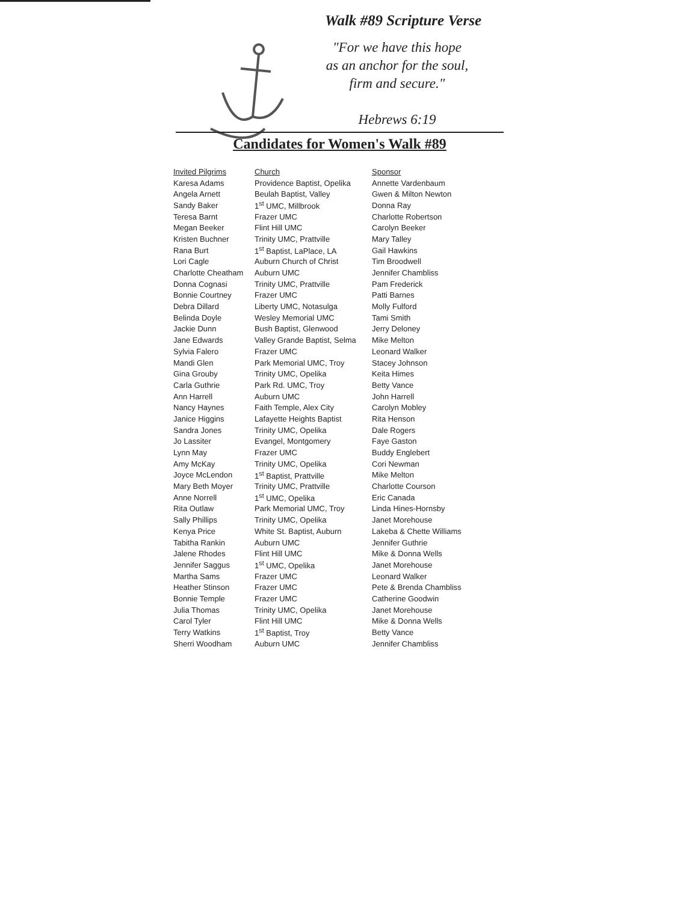Walk #89 Scripture Verse
"For we have this hope
as an anchor for the soul,
firm and secure."
Hebrews 6:19
Candidates for Women's Walk #89
| Invited Pilgrims | Church | Sponsor |
| --- | --- | --- |
| Karesa Adams | Providence Baptist, Opelika | Annette Vardenbaum |
| Angela Arnett | Beulah Baptist, Valley | Gwen & Milton Newton |
| Sandy Baker | 1<sup>st</sup> UMC, Millbrook | Donna Ray |
| Teresa Barnt | Frazer UMC | Charlotte Robertson |
| Megan Beeker | Flint Hill UMC | Carolyn Beeker |
| Kristen Buchner | Trinity UMC, Prattville | Mary Talley |
| Rana Burt | 1<sup>st</sup> Baptist, LaPlace, LA | Gail Hawkins |
| Lori Cagle | Auburn Church of Christ | Tim Broodwell |
| Charlotte Cheatham | Auburn UMC | Jennifer Chambliss |
| Donna Cognasi | Trinity UMC, Prattville | Pam Frederick |
| Bonnie Courtney | Frazer UMC | Patti Barnes |
| Debra Dillard | Liberty UMC, Notasulga | Molly Fulford |
| Belinda Doyle | Wesley Memorial UMC | Tami Smith |
| Jackie Dunn | Bush Baptist, Glenwood | Jerry Deloney |
| Jane Edwards | Valley Grande Baptist, Selma | Mike Melton |
| Sylvia Falero | Frazer UMC | Leonard Walker |
| Mandi Glen | Park Memorial UMC, Troy | Stacey Johnson |
| Gina Grouby | Trinity UMC, Opelika | Keita Himes |
| Carla Guthrie | Park Rd. UMC, Troy | Betty Vance |
| Ann Harrell | Auburn UMC | John Harrell |
| Nancy Haynes | Faith Temple, Alex City | Carolyn Mobley |
| Janice Higgins | Lafayette Heights Baptist | Rita Henson |
| Sandra Jones | Trinity UMC, Opelika | Dale Rogers |
| Jo Lassiter | Evangel, Montgomery | Faye Gaston |
| Lynn May | Frazer UMC | Buddy Englebert |
| Amy McKay | Trinity UMC, Opelika | Cori Newman |
| Joyce McLendon | 1<sup>st</sup> Baptist, Prattville | Mike Melton |
| Mary Beth Moyer | Trinity UMC, Prattville | Charlotte Courson |
| Anne Norrell | 1<sup>st</sup> UMC, Opelika | Eric Canada |
| Rita Outlaw | Park Memorial UMC, Troy | Linda Hines-Hornsby |
| Sally Phillips | Trinity UMC, Opelika | Janet Morehouse |
| Kenya Price | White St. Baptist, Auburn | Lakeba & Chette Williams |
| Tabitha Rankin | Auburn UMC | Jennifer Guthrie |
| Jalene Rhodes | Flint Hill UMC | Mike & Donna Wells |
| Jennifer Saggus | 1<sup>st</sup> UMC, Opelika | Janet Morehouse |
| Martha Sams | Frazer UMC | Leonard Walker |
| Heather Stinson | Frazer UMC | Pete & Brenda Chambliss |
| Bonnie Temple | Frazer UMC | Catherine Goodwin |
| Julia Thomas | Trinity UMC, Opelika | Janet Morehouse |
| Carol Tyler | Flint Hill UMC | Mike & Donna Wells |
| Terry Watkins | 1<sup>st</sup> Baptist, Troy | Betty Vance |
| Sherri Woodham | Auburn UMC | Jennifer Chambliss |